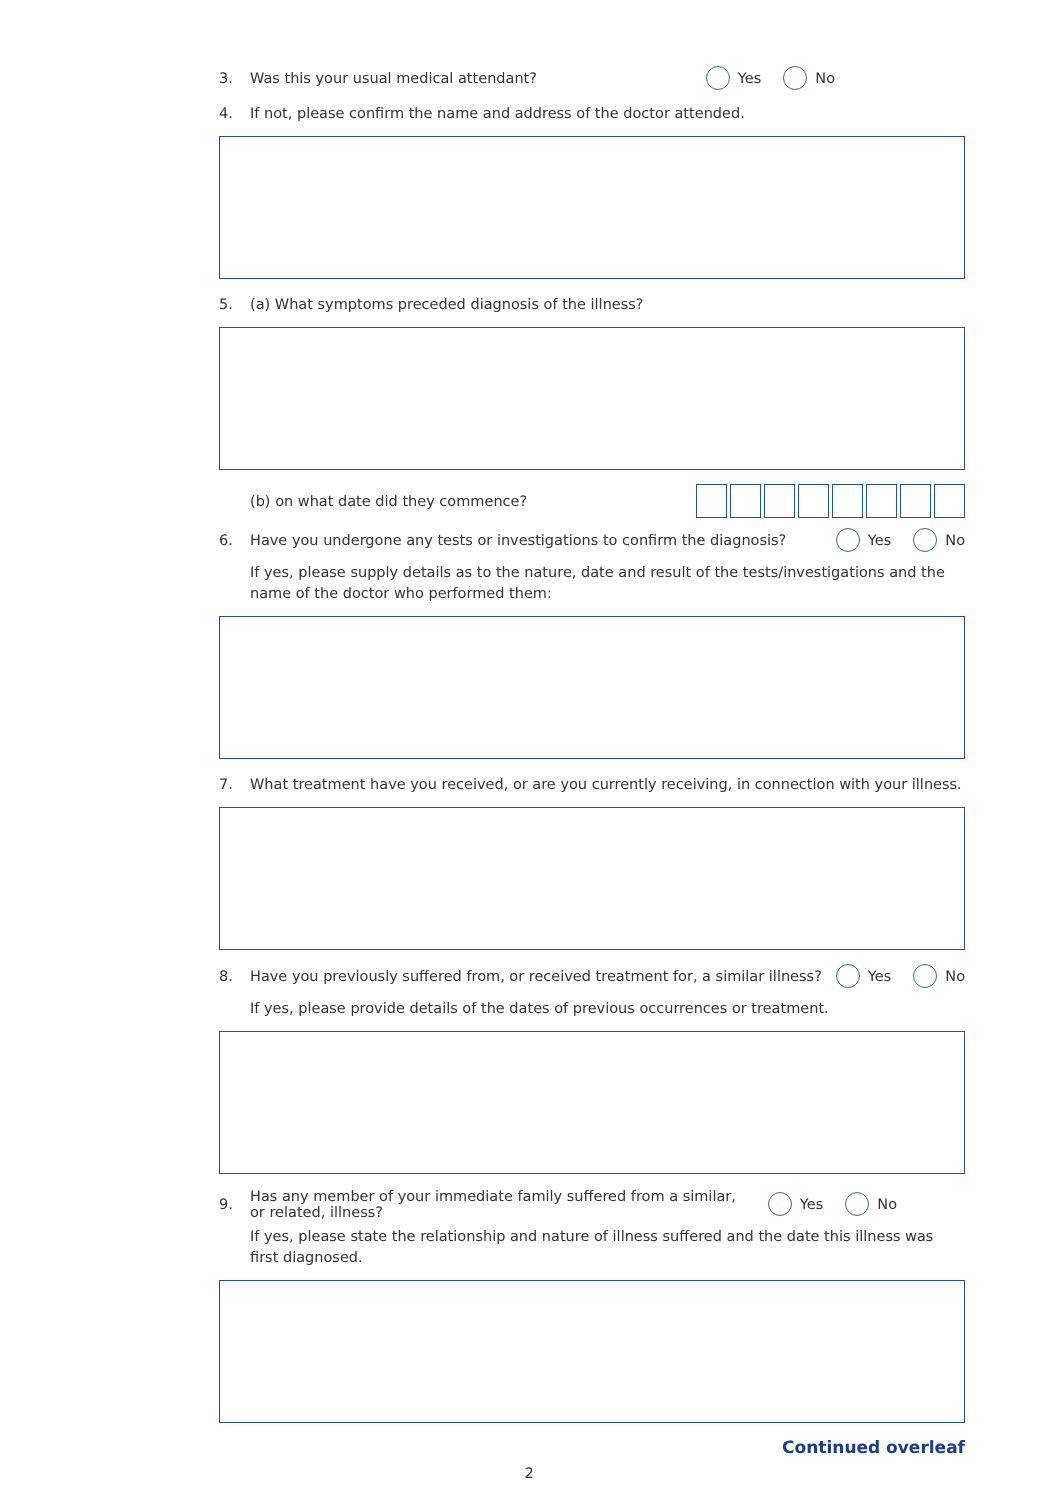3. Was this your usual medical attendant? Yes No
4. If not, please confirm the name and address of the doctor attended.
5. (a) What symptoms preceded diagnosis of the illness?
(b) on what date did they commence?
6. Have you undergone any tests or investigations to confirm the diagnosis? Yes No
If yes, please supply details as to the nature, date and result of the tests/investigations and the name of the doctor who performed them:
7. What treatment have you received, or are you currently receiving, in connection with your illness.
8. Have you previously suffered from, or received treatment for, a similar illness? Yes No
If yes, please provide details of the dates of previous occurrences or treatment.
9. Has any member of your immediate family suffered from a similar,
or related, illness? Yes No
If yes, please state the relationship and nature of illness suffered and the date this illness was first diagnosed.
Continued overleaf
2